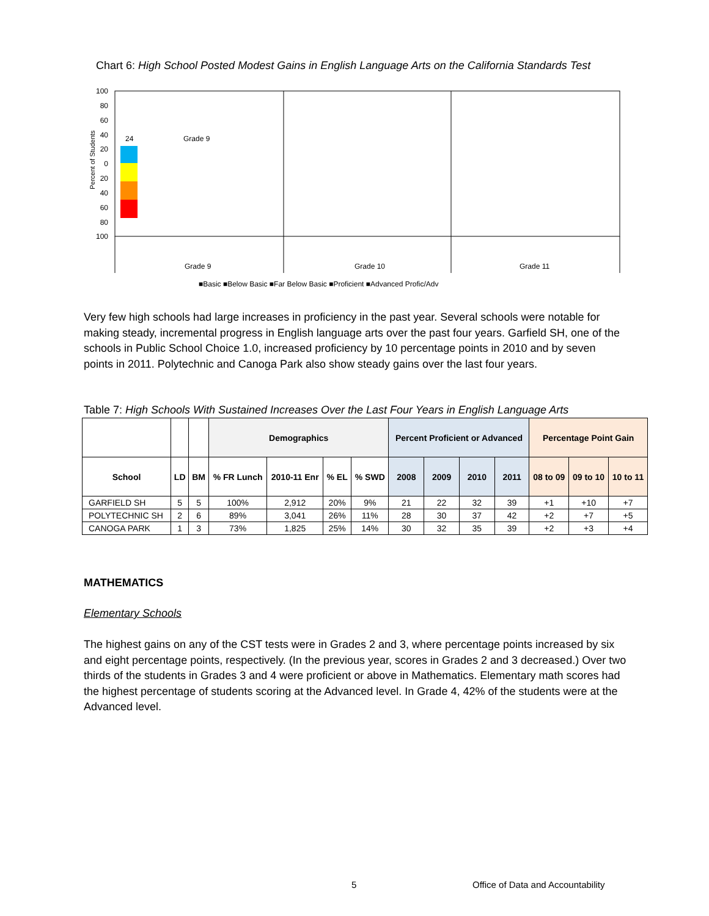Chart 6: High School Posted Modest Gains in English Language Arts on the California Standards Test
100
80
60
40
20
0
20
40
60
80
100
Percent of Students
24
Grade 9
Grade 10
Grade 11
Grade 9
■Basic ■Below Basic ■Far Below Basic ■Proficient ■Advanced Profic/Adv
Very few high schools had large increases in proficiency in the past year. Several schools were notable for making steady, incremental progress in English language arts over the past four years. Garfield SH, one of the schools in Public School Choice 1.0, increased proficiency by 10 percentage points in 2010 and by seven points in 2011. Polytechnic and Canoga Park also show steady gains over the last four years.
Table 7: High Schools With Sustained Increases Over the Last Four Years in English Language Arts
| | | | Demographics | | | | Percent Proficient or Advanced | | | | Percentage Point Gain | | |
| --- | --- | --- | --- | --- | --- | --- | --- | --- | --- | --- | --- | --- | --- |
| School | LD | BM | % FR Lunch | 2010-11 Enr | % EL | % SWD | 2008 | 2009 | 2010 | 2011 | 08 to 09 | 09 to 10 | 10 to 11 |
| GARFIELD SH | 5 | 5 | 100% | 2,912 | 20% | 9% | 21 | 22 | 32 | 39 | +1 | +10 | +7 |
| POLYTECHNIC SH | 2 | 6 | 89% | 3,041 | 26% | 11% | 28 | 30 | 37 | 42 | +2 | +7 | +5 |
| CANOGA PARK | 1 | 3 | 73% | 1,825 | 25% | 14% | 30 | 32 | 35 | 39 | +2 | +3 | +4 |
MATHEMATICS
Elementary Schools
The highest gains on any of the CST tests were in Grades 2 and 3, where percentage points increased by six and eight percentage points, respectively. (In the previous year, scores in Grades 2 and 3 decreased.) Over two thirds of the students in Grades 3 and 4 were proficient or above in Mathematics. Elementary math scores had the highest percentage of students scoring at the Advanced level. In Grade 4, 42% of the students were at the Advanced level.
5
Office of Data and Accountability